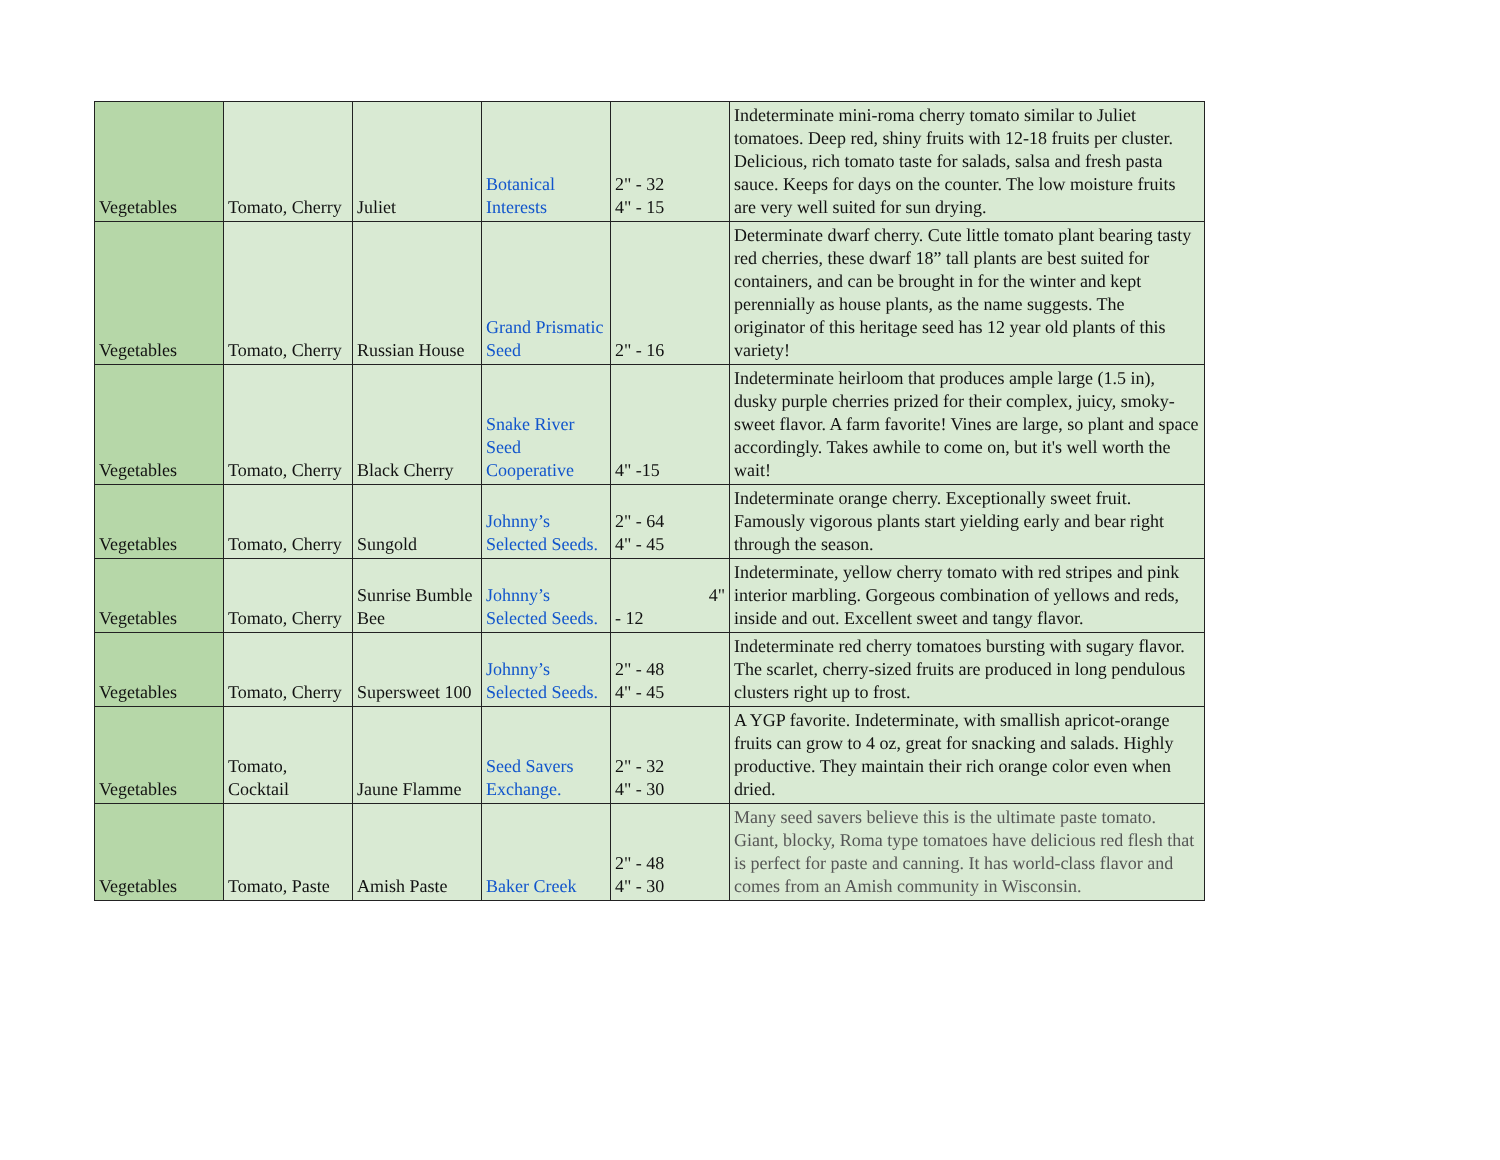| Vegetables | Tomato, Cherry | Juliet | Botanical Interests | 2" - 32 4" - 15 | Indeterminate mini-roma cherry tomato similar to Juliet tomatoes. Deep red, shiny fruits with 12-18 fruits per cluster. Delicious, rich tomato taste for salads, salsa and fresh pasta sauce. Keeps for days on the counter. The low moisture fruits are very well suited for sun drying. |
| Vegetables | Tomato, Cherry | Russian House | Grand Prismatic Seed | 2" - 16 | Determinate dwarf cherry. Cute little tomato plant bearing tasty red cherries, these dwarf 18” tall plants are best suited for containers, and can be brought in for the winter and kept perennially as house plants, as the name suggests. The originator of this heritage seed has 12 year old plants of this variety! |
| Vegetables | Tomato, Cherry | Black Cherry | Snake River Seed Cooperative | 4" -15 | Indeterminate heirloom that produces ample large (1.5 in), dusky purple cherries prized for their complex, juicy, smoky-sweet flavor. A farm favorite! Vines are large, so plant and space accordingly. Takes awhile to come on, but it's well worth the wait! |
| Vegetables | Tomato, Cherry | Sungold | Johnny’s Selected Seeds. | 2" - 64 4" - 45 | Indeterminate orange cherry. Exceptionally sweet fruit. Famously vigorous plants start yielding early and bear right through the season. |
| Vegetables | Tomato, Cherry | Sunrise Bumble Bee | Johnny’s Selected Seeds. | 4" - 12 | Indeterminate, yellow cherry tomato with red stripes and pink interior marbling. Gorgeous combination of yellows and reds, inside and out. Excellent sweet and tangy flavor. |
| Vegetables | Tomato, Cherry | Supersweet 100 | Johnny’s Selected Seeds. | 2" - 48 4" - 45 | Indeterminate red cherry tomatoes bursting with sugary flavor. The scarlet, cherry-sized fruits are produced in long pendulous clusters right up to frost. |
| Vegetables | Tomato, Cocktail | Jaune Flamme | Seed Savers Exchange. | 2" - 32 4" - 30 | A YGP favorite. Indeterminate, with smallish apricot-orange fruits can grow to 4 oz, great for snacking and salads. Highly productive. They maintain their rich orange color even when dried. |
| Vegetables | Tomato, Paste | Amish Paste | Baker Creek | 2" - 48 4" - 30 | Many seed savers believe this is the ultimate paste tomato. Giant, blocky, Roma type tomatoes have delicious red flesh that is perfect for paste and canning. It has world-class flavor and comes from an Amish community in Wisconsin. |